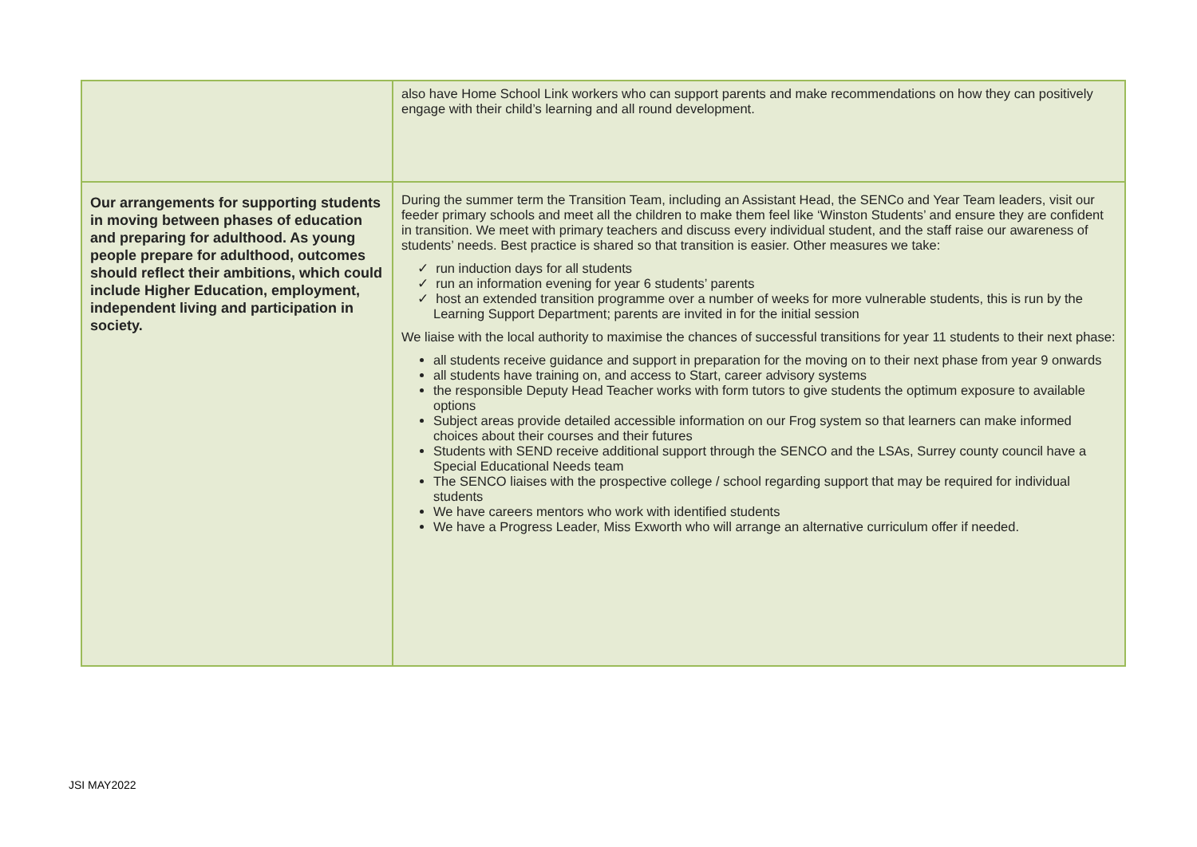| | also have Home School Link workers who can support parents and make recommendations on how they can positively engage with their child’s learning and all round development. |
| Our arrangements for supporting students in moving between phases of education and preparing for adulthood. As young people prepare for adulthood, outcomes should reflect their ambitions, which could include Higher Education, employment, independent living and participation in society. | During the summer term the Transition Team, including an Assistant Head, the SENCo and Year Team leaders, visit our feeder primary schools and meet all the children to make them feel like ‘Winston Students’ and ensure they are confident in transition. We meet with primary teachers and discuss every individual student, and the staff raise our awareness of students’ needs. Best practice is shared so that transition is easier. Other measures we take: ✓ run induction days for all students ✓ run an information evening for year 6 students’ parents ✓ host an extended transition programme over a number of weeks for more vulnerable students, this is run by the Learning Support Department; parents are invited in for the initial session We liaise with the local authority to maximise the chances of successful transitions for year 11 students to their next phase: all students receive guidance and support in preparation for the moving on to their next phase from year 9 onwards all students have training on, and access to Start, career advisory systems the responsible Deputy Head Teacher works with form tutors to give students the optimum exposure to available options Subject areas provide detailed accessible information on our Frog system so that learners can make informed choices about their courses and their futures Students with SEND receive additional support through the SENCO and the LSAs, Surrey county council have a Special Educational Needs team The SENCO liaises with the prospective college / school regarding support that may be required for individual students We have careers mentors who work with identified students We have a Progress Leader, Miss Exworth who will arrange an alternative curriculum offer if needed. |
JSI MAY2022